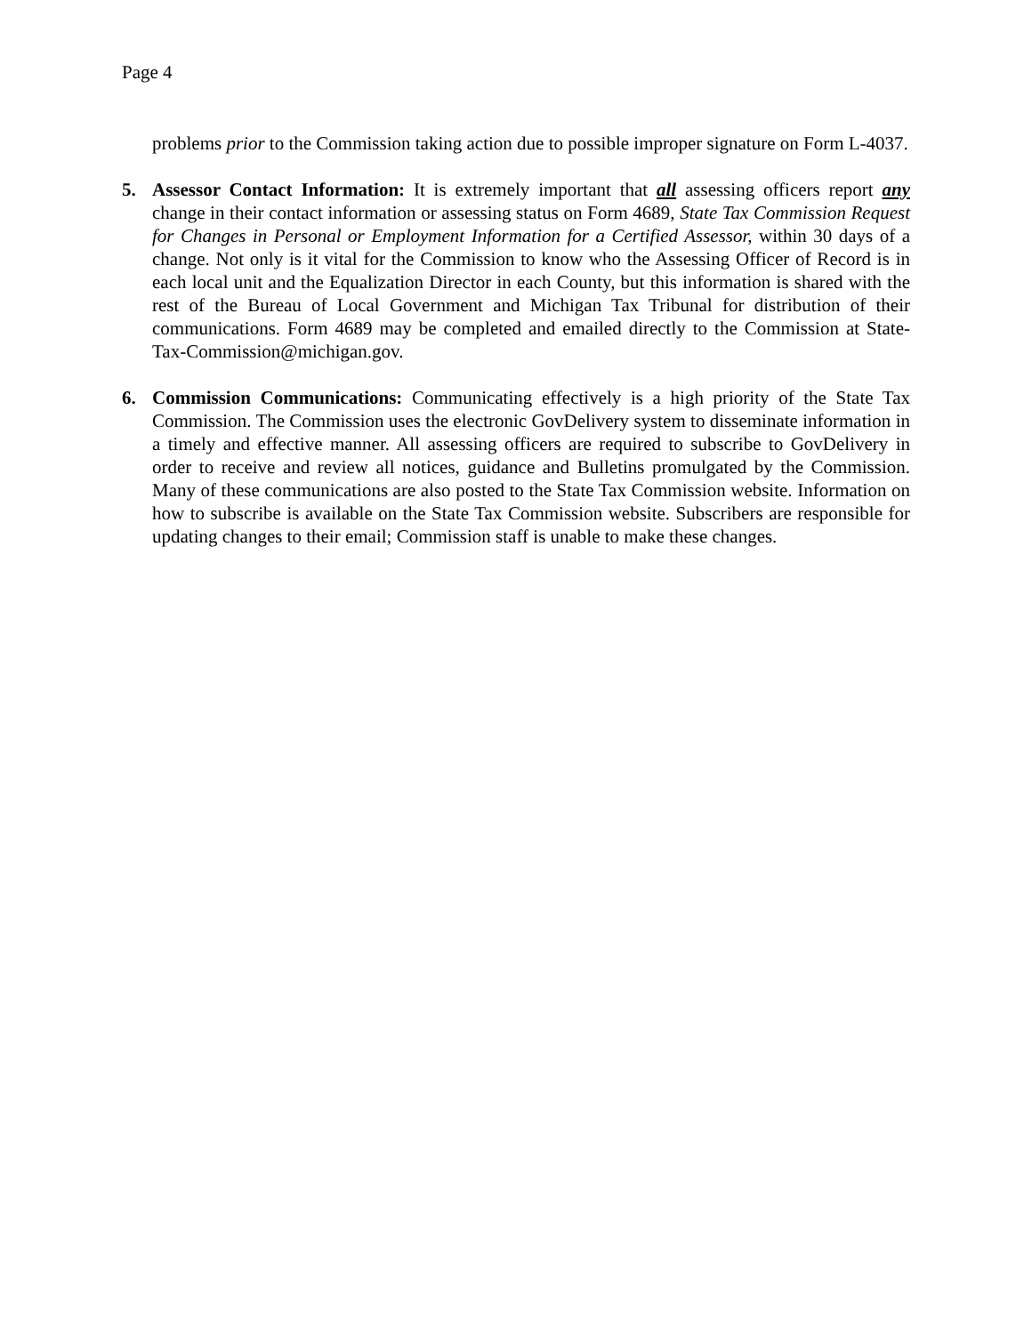Page 4
problems prior to the Commission taking action due to possible improper signature on Form L-4037.
5. Assessor Contact Information: It is extremely important that all assessing officers report any change in their contact information or assessing status on Form 4689, State Tax Commission Request for Changes in Personal or Employment Information for a Certified Assessor, within 30 days of a change. Not only is it vital for the Commission to know who the Assessing Officer of Record is in each local unit and the Equalization Director in each County, but this information is shared with the rest of the Bureau of Local Government and Michigan Tax Tribunal for distribution of their communications. Form 4689 may be completed and emailed directly to the Commission at State-Tax-Commission@michigan.gov.
6. Commission Communications: Communicating effectively is a high priority of the State Tax Commission. The Commission uses the electronic GovDelivery system to disseminate information in a timely and effective manner. All assessing officers are required to subscribe to GovDelivery in order to receive and review all notices, guidance and Bulletins promulgated by the Commission. Many of these communications are also posted to the State Tax Commission website. Information on how to subscribe is available on the State Tax Commission website. Subscribers are responsible for updating changes to their email; Commission staff is unable to make these changes.